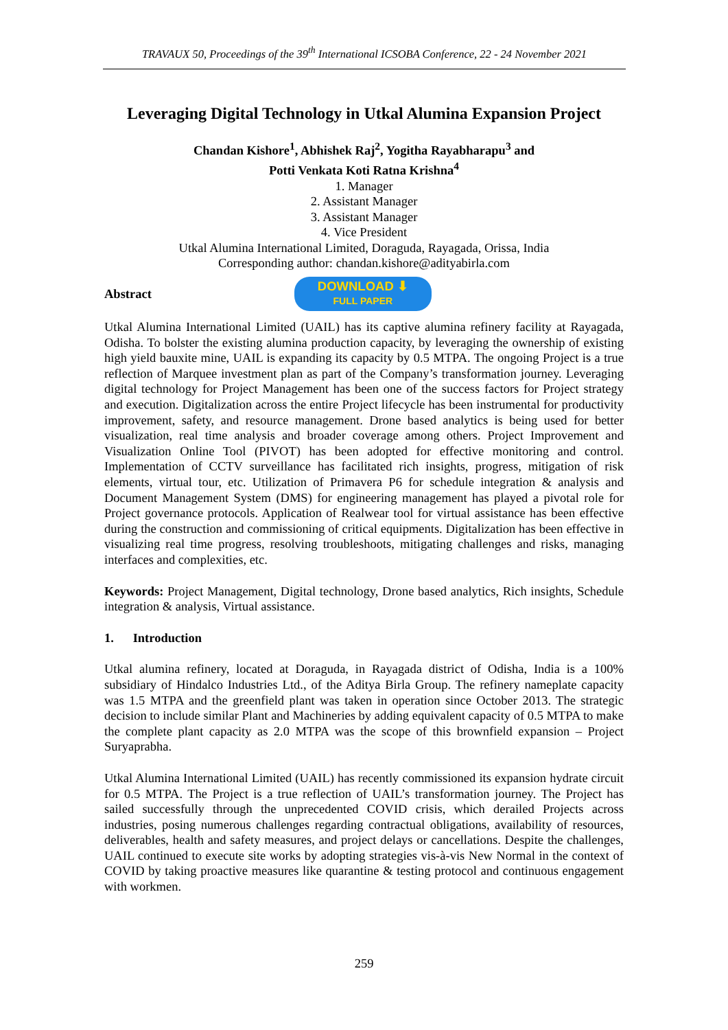TRAVAUX 50, Proceedings of the 39<sup>th</sup> International ICSOBA Conference, 22 - 24 November 2021
Leveraging Digital Technology in Utkal Alumina Expansion Project
Chandan Kishore<sup>1</sup>, Abhishek Raj<sup>2</sup>, Yogitha Rayabharapu<sup>3</sup> and
Potti Venkata Koti Ratna Krishna<sup>4</sup>
1. Manager
2. Assistant Manager
3. Assistant Manager
4. Vice President
Utkal Alumina International Limited, Doraguda, Rayagada, Orissa, India
Corresponding author: chandan.kishore@adityabirla.com
Abstract
DOWNLOAD ⬇
FULL PAPER
Utkal Alumina International Limited (UAIL) has its captive alumina refinery facility at Rayagada, Odisha. To bolster the existing alumina production capacity, by leveraging the ownership of existing high yield bauxite mine, UAIL is expanding its capacity by 0.5 MTPA. The ongoing Project is a true reflection of Marquee investment plan as part of the Company’s transformation journey. Leveraging digital technology for Project Management has been one of the success factors for Project strategy and execution. Digitalization across the entire Project lifecycle has been instrumental for productivity improvement, safety, and resource management. Drone based analytics is being used for better visualization, real time analysis and broader coverage among others. Project Improvement and Visualization Online Tool (PIVOT) has been adopted for effective monitoring and control. Implementation of CCTV surveillance has facilitated rich insights, progress, mitigation of risk elements, virtual tour, etc. Utilization of Primavera P6 for schedule integration & analysis and Document Management System (DMS) for engineering management has played a pivotal role for Project governance protocols. Application of Realwear tool for virtual assistance has been effective during the construction and commissioning of critical equipments. Digitalization has been effective in visualizing real time progress, resolving troubleshoots, mitigating challenges and risks, managing interfaces and complexities, etc.
Keywords: Project Management, Digital technology, Drone based analytics, Rich insights, Schedule integration & analysis, Virtual assistance.
1. Introduction
Utkal alumina refinery, located at Doraguda, in Rayagada district of Odisha, India is a 100% subsidiary of Hindalco Industries Ltd., of the Aditya Birla Group. The refinery nameplate capacity was 1.5 MTPA and the greenfield plant was taken in operation since October 2013. The strategic decision to include similar Plant and Machineries by adding equivalent capacity of 0.5 MTPA to make the complete plant capacity as 2.0 MTPA was the scope of this brownfield expansion – Project Suryaprabha.
Utkal Alumina International Limited (UAIL) has recently commissioned its expansion hydrate circuit for 0.5 MTPA. The Project is a true reflection of UAIL’s transformation journey. The Project has sailed successfully through the unprecedented COVID crisis, which derailed Projects across industries, posing numerous challenges regarding contractual obligations, availability of resources, deliverables, health and safety measures, and project delays or cancellations. Despite the challenges, UAIL continued to execute site works by adopting strategies vis-à-vis New Normal in the context of COVID by taking proactive measures like quarantine & testing protocol and continuous engagement with workmen.
259